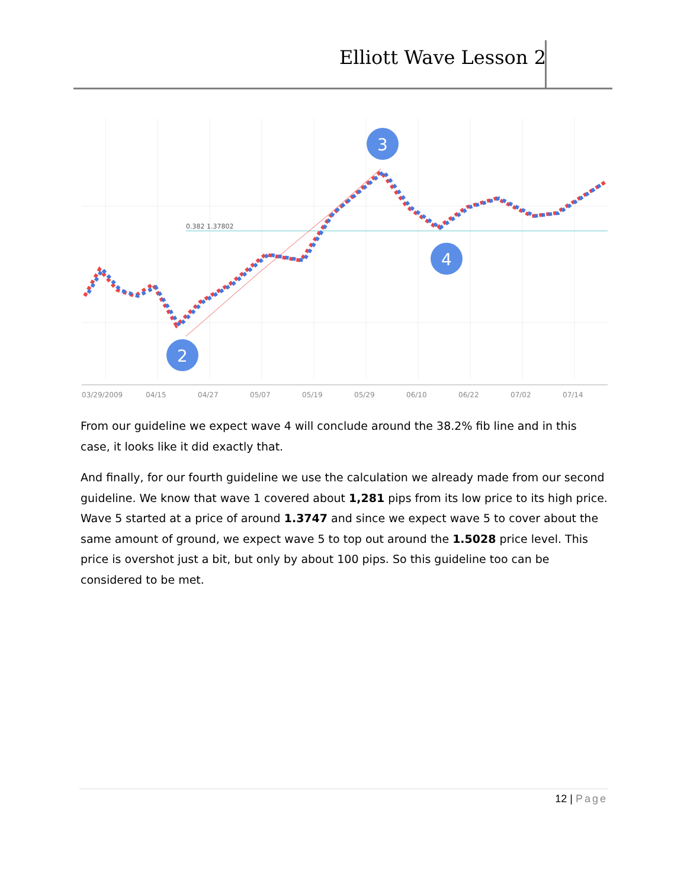Elliott Wave Lesson 2
0.382 1.37802
2
3
4
03/29/2009
04/15
04/27
05/07
05/19
05/29
06/10
06/22
07/02
07/14
From our guideline we expect wave 4 will conclude around the 38.2% fib line and in this case, it looks like it did exactly that.
And finally, for our fourth guideline we use the calculation we already made from our second guideline. We know that wave 1 covered about 1,281 pips from its low price to its high price. Wave 5 started at a price of around 1.3747 and since we expect wave 5 to cover about the same amount of ground, we expect wave 5 to top out around the 1.5028 price level. This price is overshot just a bit, but only by about 100 pips. So this guideline too can be considered to be met.
12 | Page